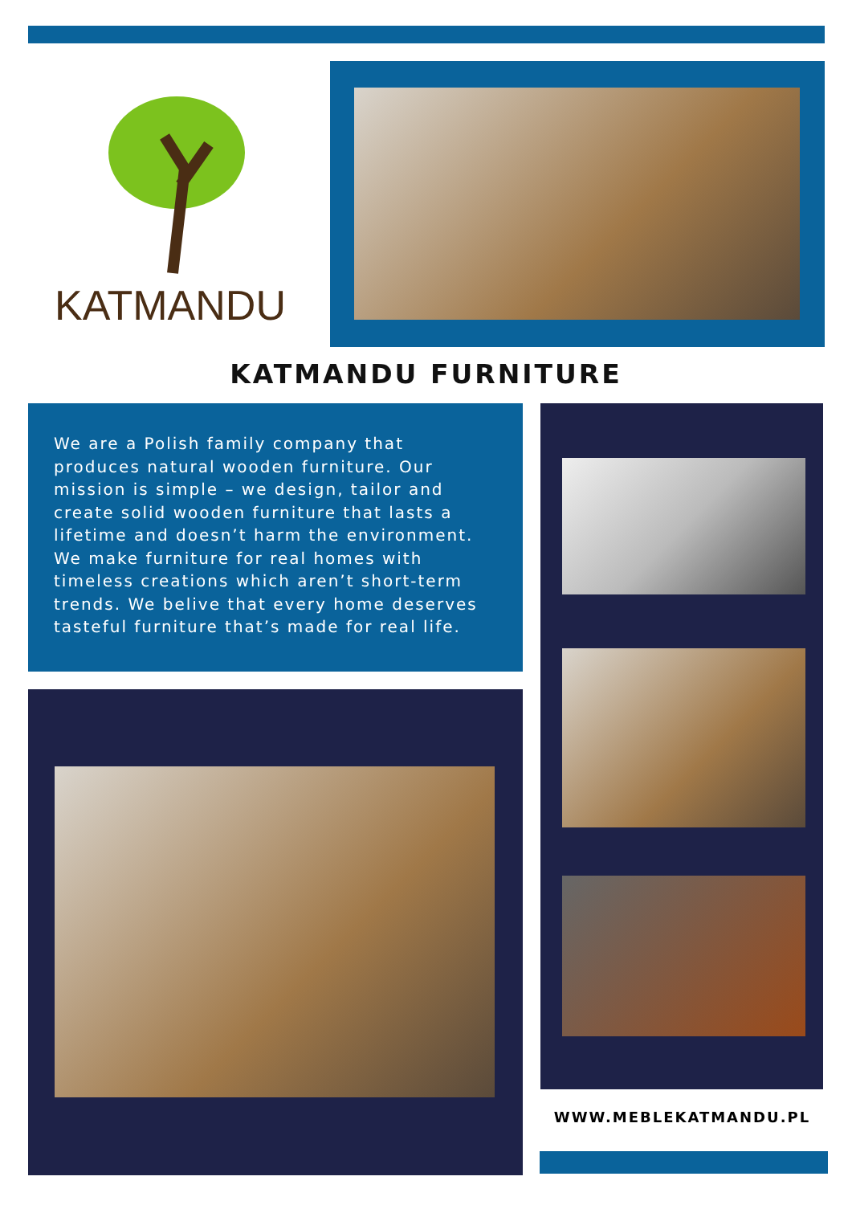KATMANDU
KATMANDU FURNITURE
We are a Polish family company that produces natural wooden furniture. Our mission is simple – we design, tailor and create solid wooden furniture that lasts a lifetime and doesn’t harm the environment.
We make furniture for real homes with timeless creations which aren’t short-term trends. We belive that every home deserves tasteful furniture that’s made for real life.
WWW.MEBLEKATMANDU.PL